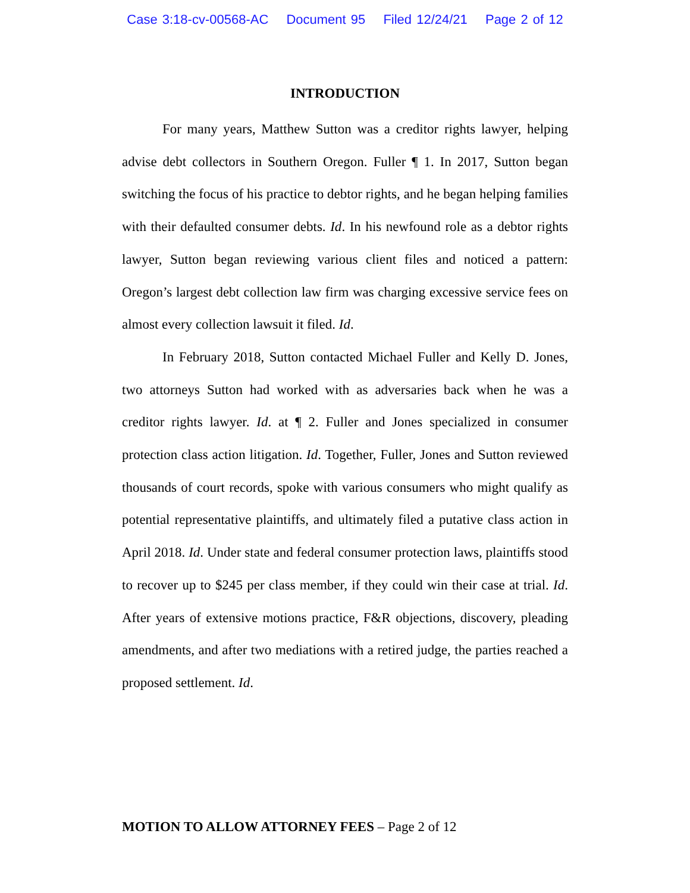Case 3:18-cv-00568-AC Document 95 Filed 12/24/21 Page 2 of 12
INTRODUCTION
For many years, Matthew Sutton was a creditor rights lawyer, helping advise debt collectors in Southern Oregon. Fuller ¶ 1. In 2017, Sutton began switching the focus of his practice to debtor rights, and he began helping families with their defaulted consumer debts. Id. In his newfound role as a debtor rights lawyer, Sutton began reviewing various client files and noticed a pattern: Oregon’s largest debt collection law firm was charging excessive service fees on almost every collection lawsuit it filed. Id.
In February 2018, Sutton contacted Michael Fuller and Kelly D. Jones, two attorneys Sutton had worked with as adversaries back when he was a creditor rights lawyer. Id. at ¶ 2. Fuller and Jones specialized in consumer protection class action litigation. Id. Together, Fuller, Jones and Sutton reviewed thousands of court records, spoke with various consumers who might qualify as potential representative plaintiffs, and ultimately filed a putative class action in April 2018. Id. Under state and federal consumer protection laws, plaintiffs stood to recover up to $245 per class member, if they could win their case at trial. Id. After years of extensive motions practice, F&R objections, discovery, pleading amendments, and after two mediations with a retired judge, the parties reached a proposed settlement. Id.
MOTION TO ALLOW ATTORNEY FEES – Page 2 of 12